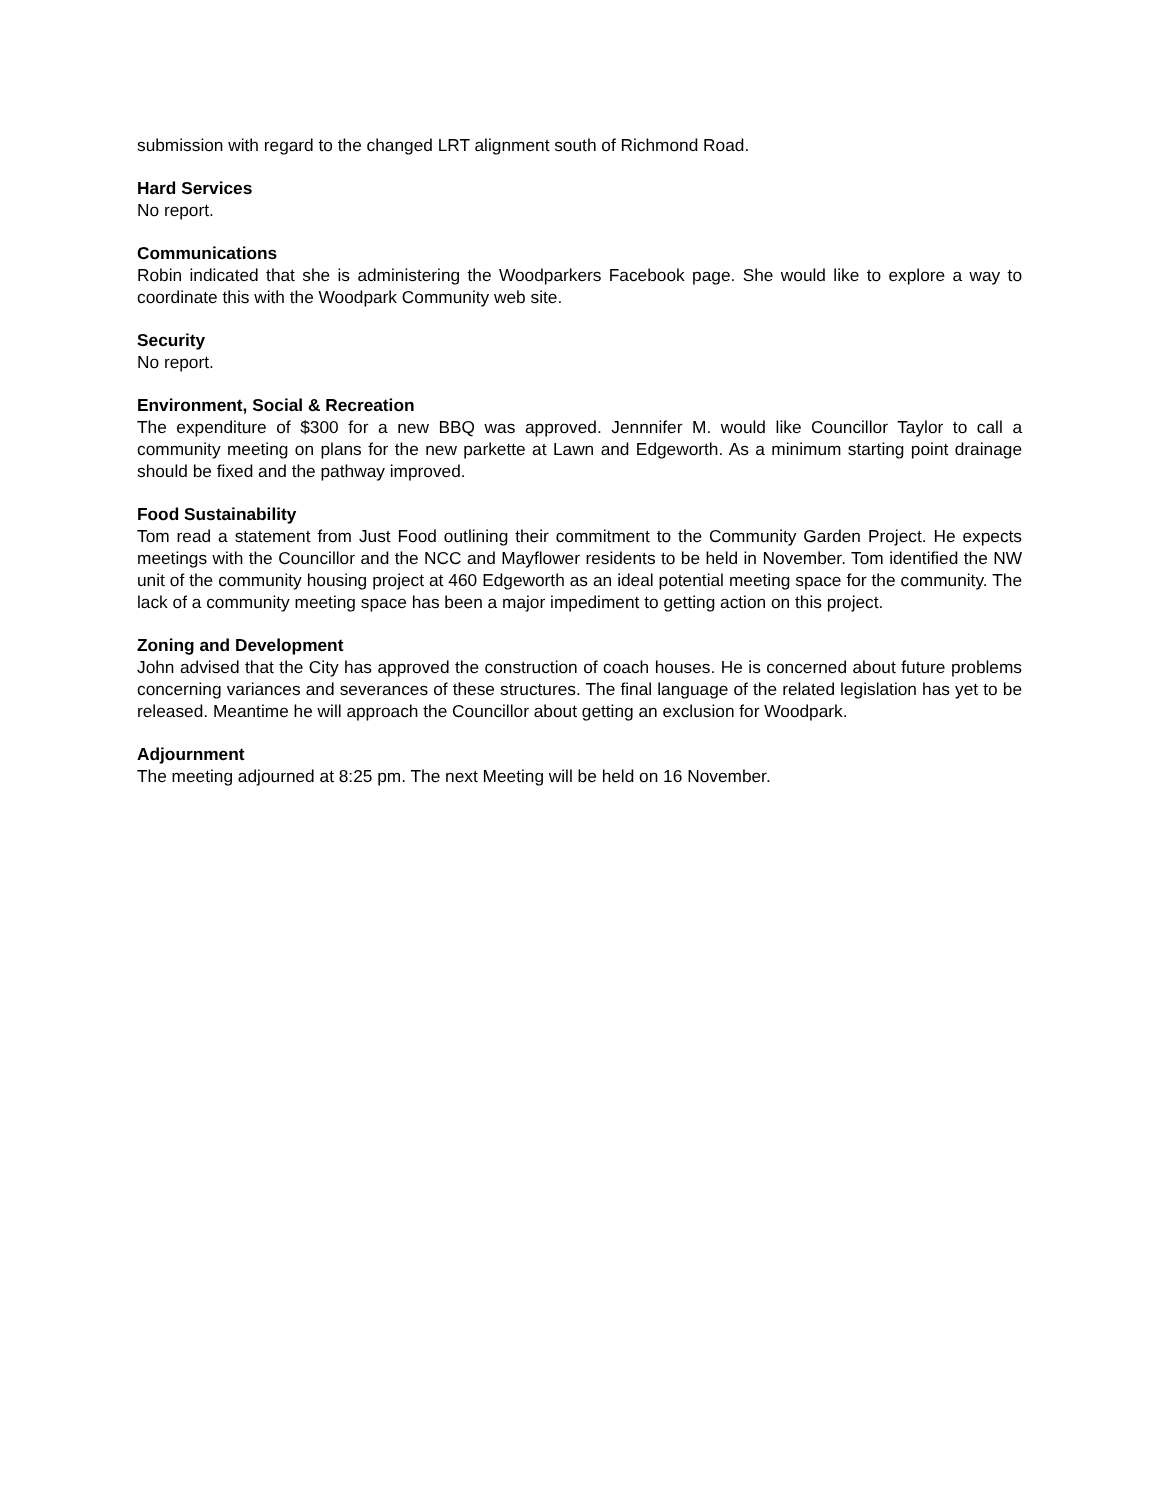submission with regard to the changed LRT alignment south of Richmond Road.
Hard Services
No report.
Communications
Robin indicated that she is administering the Woodparkers Facebook page. She would like to explore a way to coordinate this with the Woodpark Community web site.
Security
No report.
Environment, Social & Recreation
The expenditure of $300 for a new BBQ was approved. Jennnifer M. would like Councillor Taylor to call a community meeting on plans for the new parkette at Lawn and Edgeworth. As a minimum starting point drainage should be fixed and the pathway improved.
Food Sustainability
Tom read a statement from Just Food outlining their commitment to the Community Garden Project. He expects meetings with the Councillor and the NCC and Mayflower residents to be held in November. Tom identified the NW unit of the community housing project at 460 Edgeworth as an ideal potential meeting space for the community. The lack of a community meeting space has been a major impediment to getting action on this project.
Zoning and Development
John advised that the City has approved the construction of coach houses. He is concerned about future problems concerning variances and severances of these structures. The final language of the related legislation has yet to be released. Meantime he will approach the Councillor about getting an exclusion for Woodpark.
Adjournment
The meeting adjourned at 8:25 pm. The next Meeting will be held on 16 November.